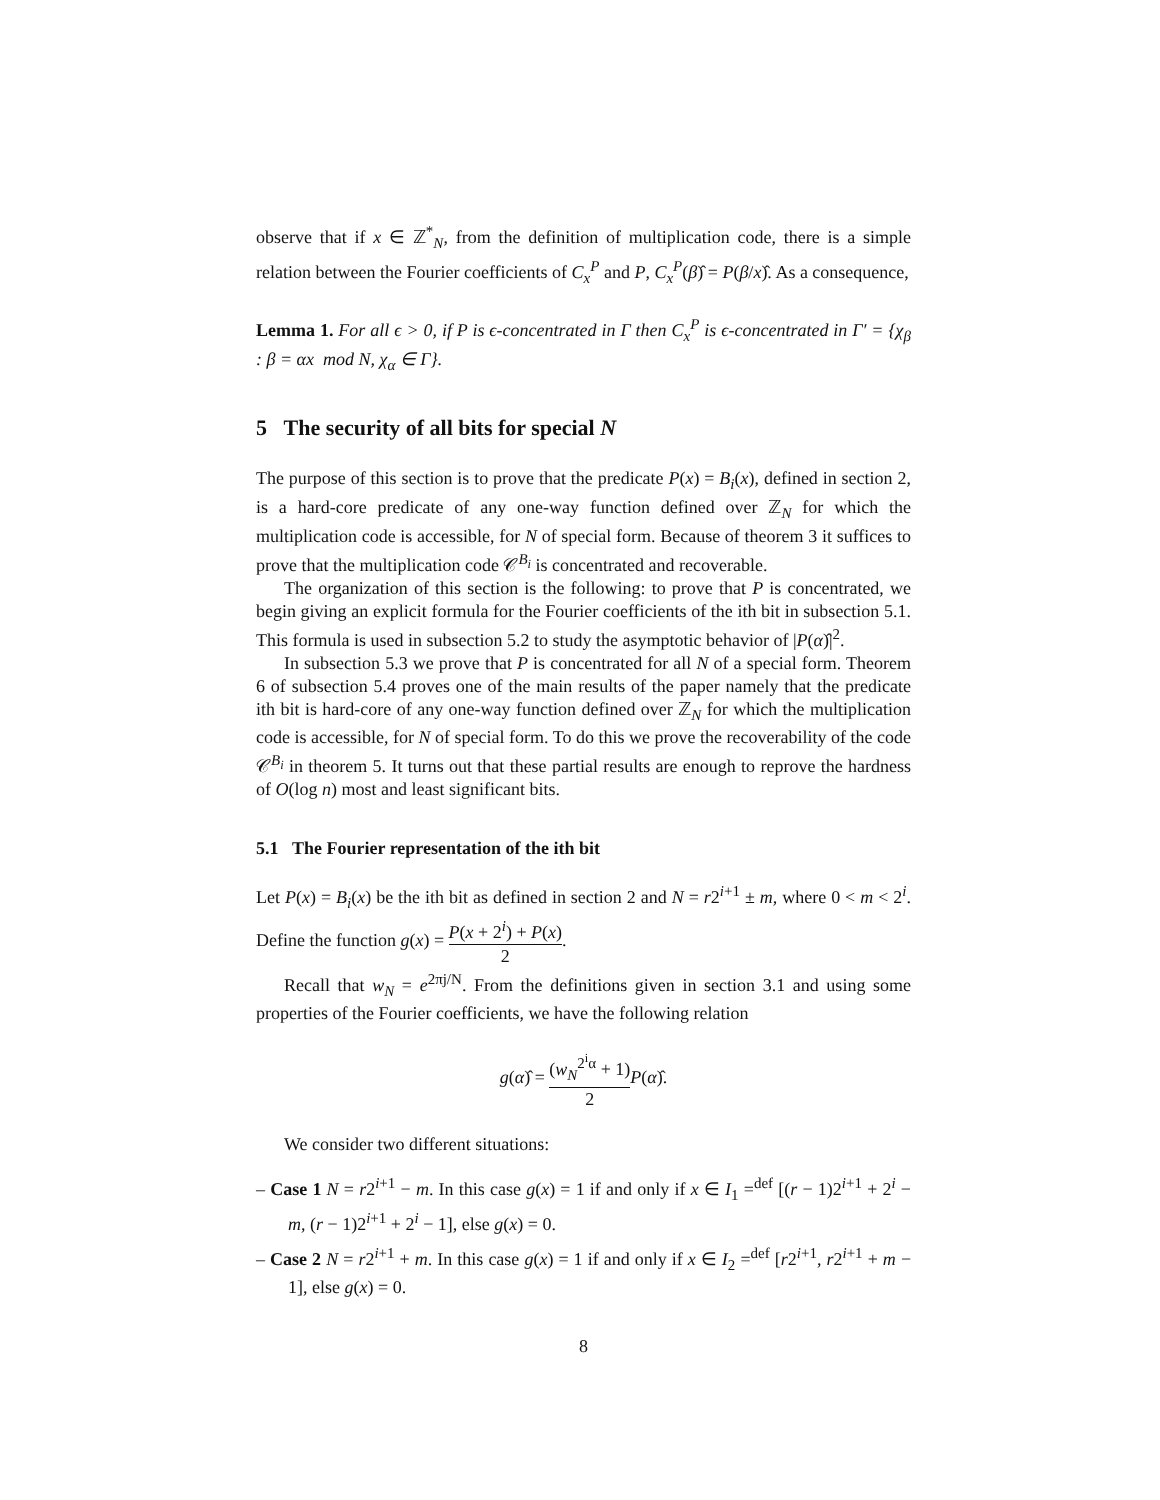observe that if x ∈ ℤ<sup>*</sup><sub>N</sub>, from the definition of multiplication code, there is a simple relation between the Fourier coefficients of C<sub>x</sub><sup>P</sup> and P, C<sub>x</sub><sup>P</sup>(β)̂ = P(β/x)̂. As a consequence,
Lemma 1. For all ϵ > 0, if P is ϵ-concentrated in Γ then C<sub>x</sub><sup>P</sup> is ϵ-concentrated in Γ′ = {χ<sub>β</sub> : β = αx mod N, χ<sub>α</sub> ∈ Γ}.
5 The security of all bits for special N
The purpose of this section is to prove that the predicate P(x) = B<sub>i</sub>(x), defined in section 2, is a hard-core predicate of any one-way function defined over ℤ<sub>N</sub> for which the multiplication code is accessible, for N of special form. Because of theorem 3 it suffices to prove that the multiplication code 𝒞<sup>B<sub>i</sub></sup> is concentrated and recoverable.
The organization of this section is the following: to prove that P is concentrated, we begin giving an explicit formula for the Fourier coefficients of the ith bit in subsection 5.1. This formula is used in subsection 5.2 to study the asymptotic behavior of |P(α)̂|<sup>2</sup>.
In subsection 5.3 we prove that P is concentrated for all N of a special form. Theorem 6 of subsection 5.4 proves one of the main results of the paper namely that the predicate ith bit is hard-core of any one-way function defined over ℤ<sub>N</sub> for which the multiplication code is accessible, for N of special form. To do this we prove the recoverability of the code 𝒞<sup>B<sub>i</sub></sup> in theorem 5. It turns out that these partial results are enough to reprove the hardness of O(log n) most and least significant bits.
5.1 The Fourier representation of the ith bit
Let P(x) = B<sub>i</sub>(x) be the ith bit as defined in section 2 and N = r2<sup>i+1</sup> ± m, where 0 < m < 2<sup>i</sup>. Define the function g(x) = P(x + 2<sup>i</sup>) + P(x) 2.
Recall that w<sub>N</sub> = e<sup>2πj/N</sup>. From the definitions given in section 3.1 and using some properties of the Fourier coefficients, we have the following relation
g(α)̂ = (w<sub>N</sub><sup>2<sup>i</sup>α</sup> + 1) 2 P(α)̂.
We consider two different situations:
– Case 1 N = r2<sup>i+1</sup> − m. In this case g(x) = 1 if and only if x ∈ I<sub>1</sub> =<sup>def</sup> [(r − 1)2<sup>i+1</sup> + 2<sup>i</sup> − m, (r − 1)2<sup>i+1</sup> + 2<sup>i</sup> − 1], else g(x) = 0.
– Case 2 N = r2<sup>i+1</sup> + m. In this case g(x) = 1 if and only if x ∈ I<sub>2</sub> =<sup>def</sup> [r2<sup>i+1</sup>, r2<sup>i+1</sup> + m − 1], else g(x) = 0.
8